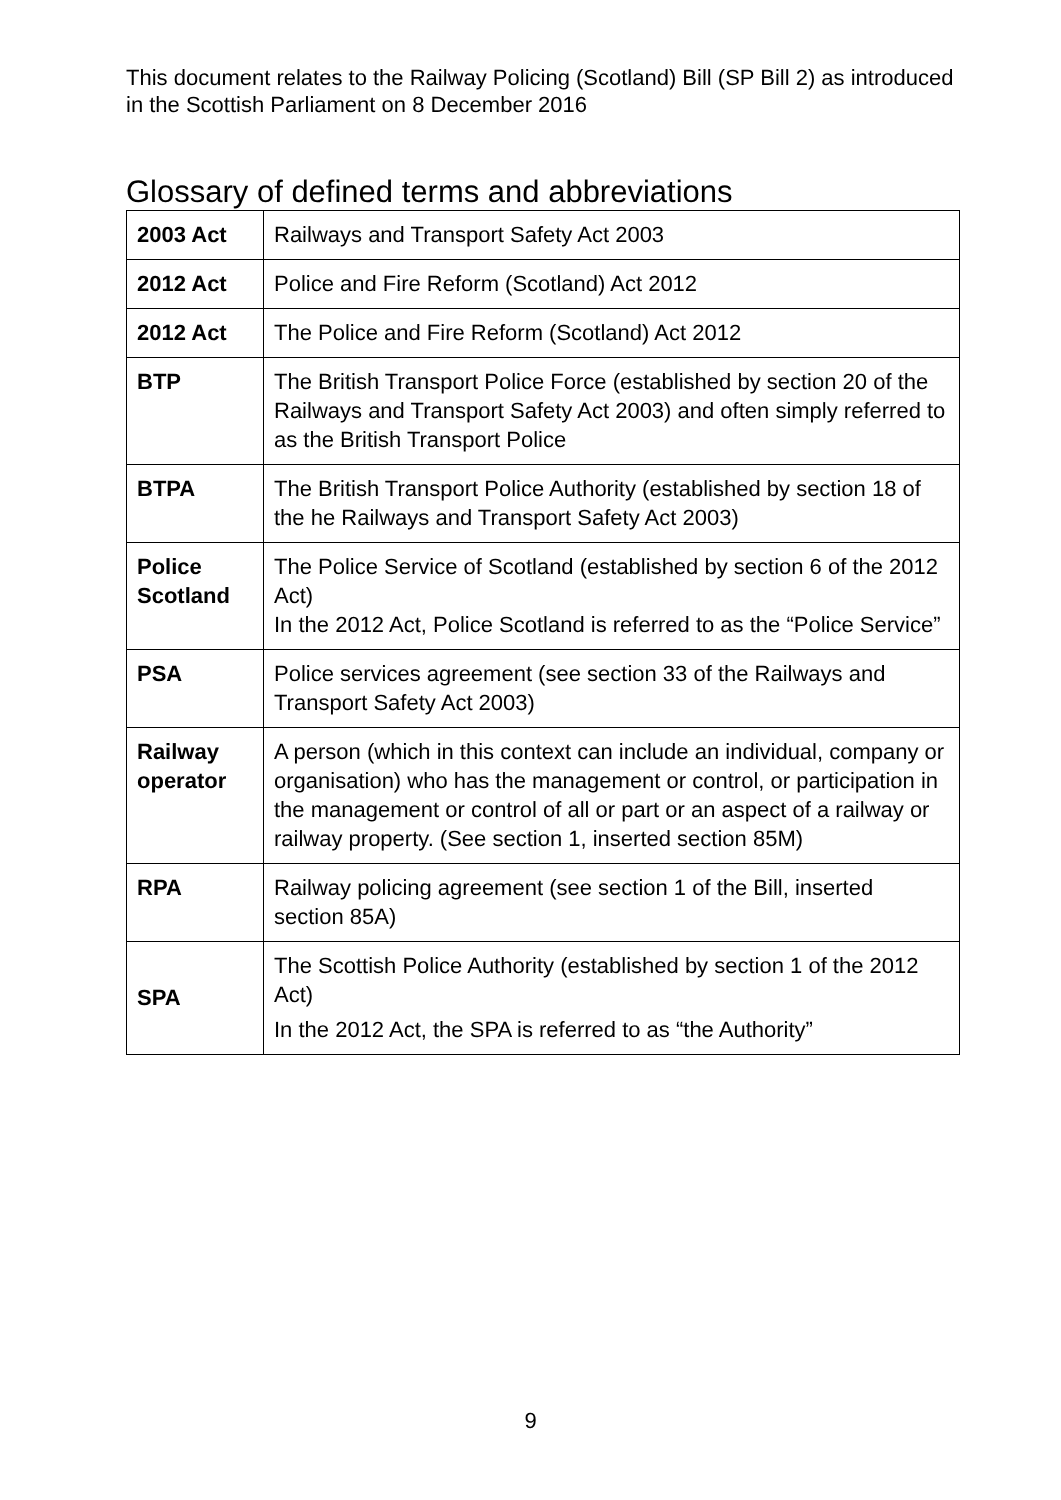This document relates to the Railway Policing (Scotland) Bill (SP Bill 2) as introduced in the Scottish Parliament on 8 December 2016
Glossary of defined terms and abbreviations
| 2003 Act | Railways and Transport Safety Act 2003 |
| 2012 Act | Police and Fire Reform (Scotland) Act 2012 |
| 2012 Act | The Police and Fire Reform (Scotland) Act 2012 |
| BTP | The British Transport Police Force (established by section 20 of the Railways and Transport Safety Act 2003) and often simply referred to as the British Transport Police |
| BTPA | The British Transport Police Authority (established by section 18 of the he Railways and Transport Safety Act 2003) |
| Police Scotland | The Police Service of Scotland (established by section 6 of the 2012 Act) In the 2012 Act, Police Scotland is referred to as the “Police Service” |
| PSA | Police services agreement (see section 33 of the Railways and Transport Safety Act 2003) |
| Railway operator | A person (which in this context can include an individual, company or organisation) who has the management or control, or participation in the management or control of all or part or an aspect of a railway or railway property. (See section 1, inserted section 85M) |
| RPA | Railway policing agreement (see section 1 of the Bill, inserted section 85A) |
| SPA | The Scottish Police Authority (established by section 1 of the 2012 Act) In the 2012 Act, the SPA is referred to as “the Authority” |
9